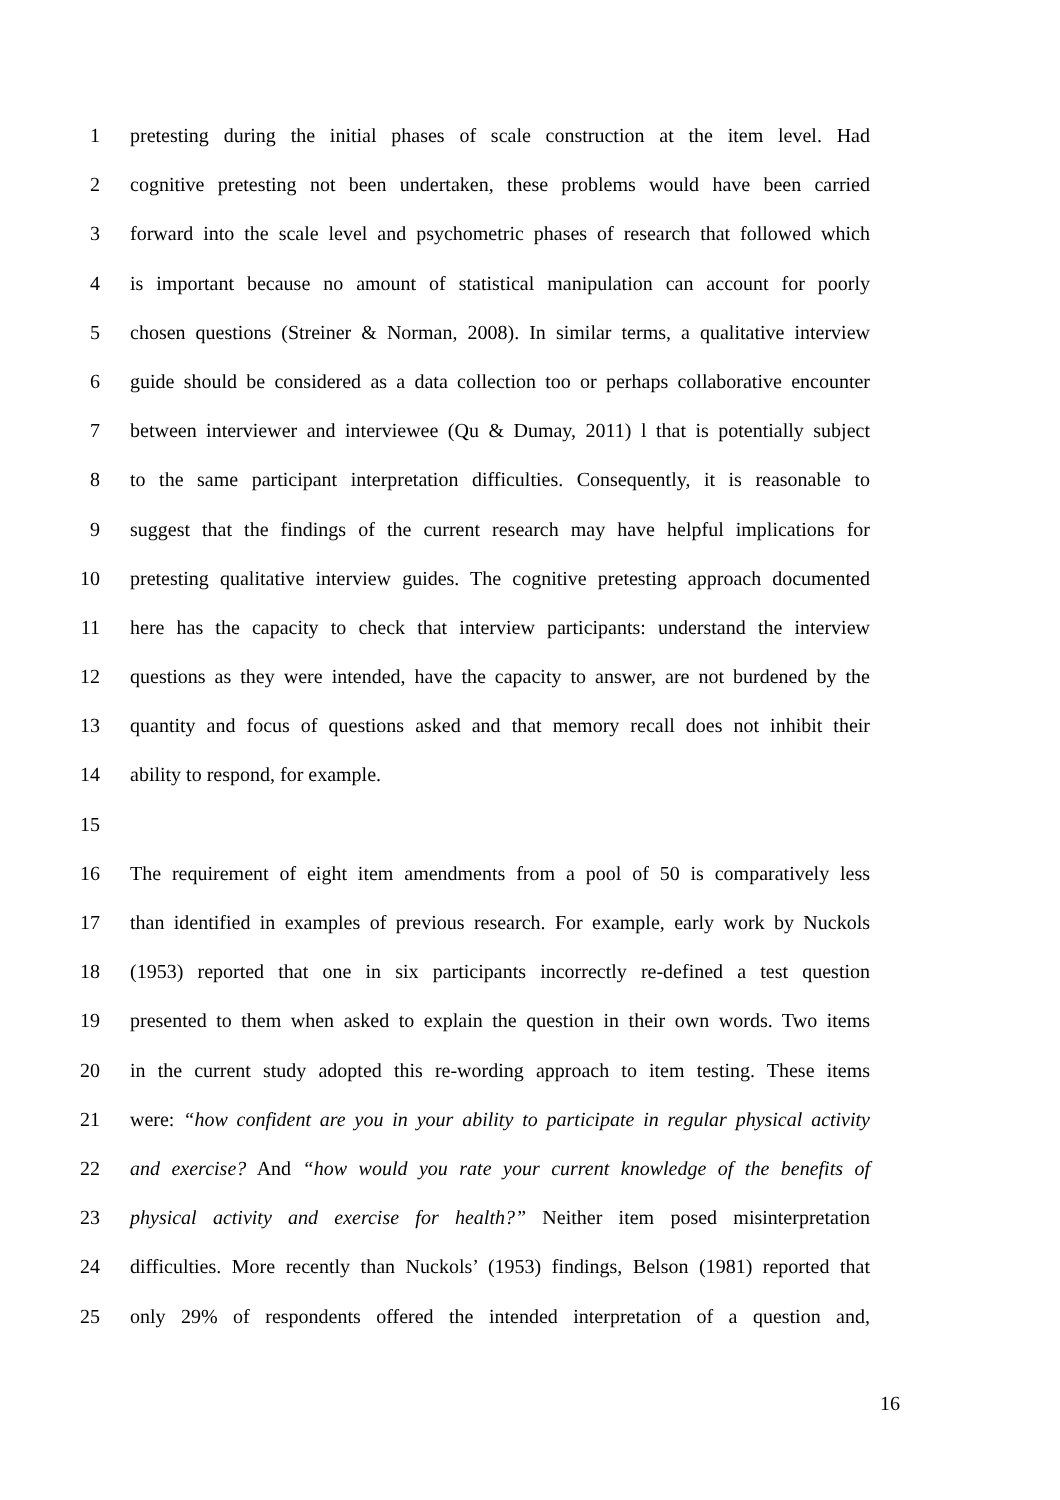1 pretesting during the initial phases of scale construction at the item level. Had
2 cognitive pretesting not been undertaken, these problems would have been carried
3 forward into the scale level and psychometric phases of research that followed which
4 is important because no amount of statistical manipulation can account for poorly
5 chosen questions (Streiner & Norman, 2008). In similar terms, a qualitative interview
6 guide should be considered as a data collection too or perhaps collaborative encounter
7 between interviewer and interviewee (Qu & Dumay, 2011) l that is potentially subject
8 to the same participant interpretation difficulties. Consequently, it is reasonable to
9 suggest that the findings of the current research may have helpful implications for
10 pretesting qualitative interview guides. The cognitive pretesting approach documented
11 here has the capacity to check that interview participants: understand the interview
12 questions as they were intended, have the capacity to answer, are not burdened by the
13 quantity and focus of questions asked and that memory recall does not inhibit their
14 ability to respond, for example.
15
16 The requirement of eight item amendments from a pool of 50 is comparatively less
17 than identified in examples of previous research. For example, early work by Nuckols
18 (1953) reported that one in six participants incorrectly re-defined a test question
19 presented to them when asked to explain the question in their own words. Two items
20 in the current study adopted this re-wording approach to item testing. These items
21 were: “how confident are you in your ability to participate in regular physical activity
22 and exercise? And “how would you rate your current knowledge of the benefits of
23 physical activity and exercise for health?” Neither item posed misinterpretation
24 difficulties. More recently than Nuckols’ (1953) findings, Belson (1981) reported that
25 only 29% of respondents offered the intended interpretation of a question and,
16